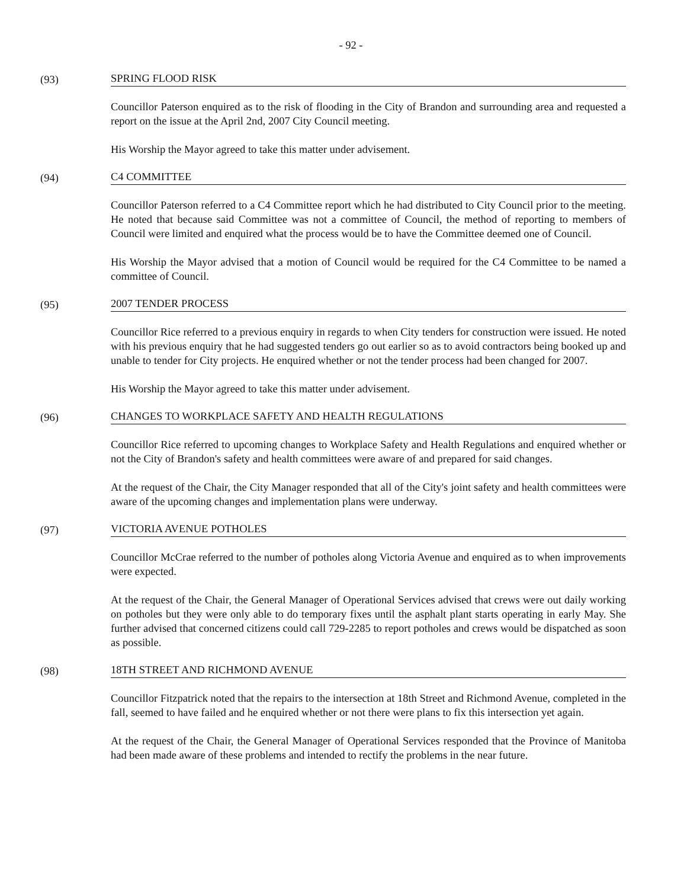- 92 -
(93) SPRING FLOOD RISK
Councillor Paterson enquired as to the risk of flooding in the City of Brandon and surrounding area and requested a report on the issue at the April 2nd, 2007 City Council meeting.
His Worship the Mayor agreed to take this matter under advisement.
(94) C4 COMMITTEE
Councillor Paterson referred to a C4 Committee report which he had distributed to City Council prior to the meeting. He noted that because said Committee was not a committee of Council, the method of reporting to members of Council were limited and enquired what the process would be to have the Committee deemed one of Council.
His Worship the Mayor advised that a motion of Council would be required for the C4 Committee to be named a committee of Council.
(95) 2007 TENDER PROCESS
Councillor Rice referred to a previous enquiry in regards to when City tenders for construction were issued. He noted with his previous enquiry that he had suggested tenders go out earlier so as to avoid contractors being booked up and unable to tender for City projects. He enquired whether or not the tender process had been changed for 2007.
His Worship the Mayor agreed to take this matter under advisement.
(96) CHANGES TO WORKPLACE SAFETY AND HEALTH REGULATIONS
Councillor Rice referred to upcoming changes to Workplace Safety and Health Regulations and enquired whether or not the City of Brandon's safety and health committees were aware of and prepared for said changes.
At the request of the Chair, the City Manager responded that all of the City's joint safety and health committees were aware of the upcoming changes and implementation plans were underway.
(97) VICTORIA AVENUE POTHOLES
Councillor McCrae referred to the number of potholes along Victoria Avenue and enquired as to when improvements were expected.
At the request of the Chair, the General Manager of Operational Services advised that crews were out daily working on potholes but they were only able to do temporary fixes until the asphalt plant starts operating in early May. She further advised that concerned citizens could call 729-2285 to report potholes and crews would be dispatched as soon as possible.
(98) 18TH STREET AND RICHMOND AVENUE
Councillor Fitzpatrick noted that the repairs to the intersection at 18th Street and Richmond Avenue, completed in the fall, seemed to have failed and he enquired whether or not there were plans to fix this intersection yet again.
At the request of the Chair, the General Manager of Operational Services responded that the Province of Manitoba had been made aware of these problems and intended to rectify the problems in the near future.